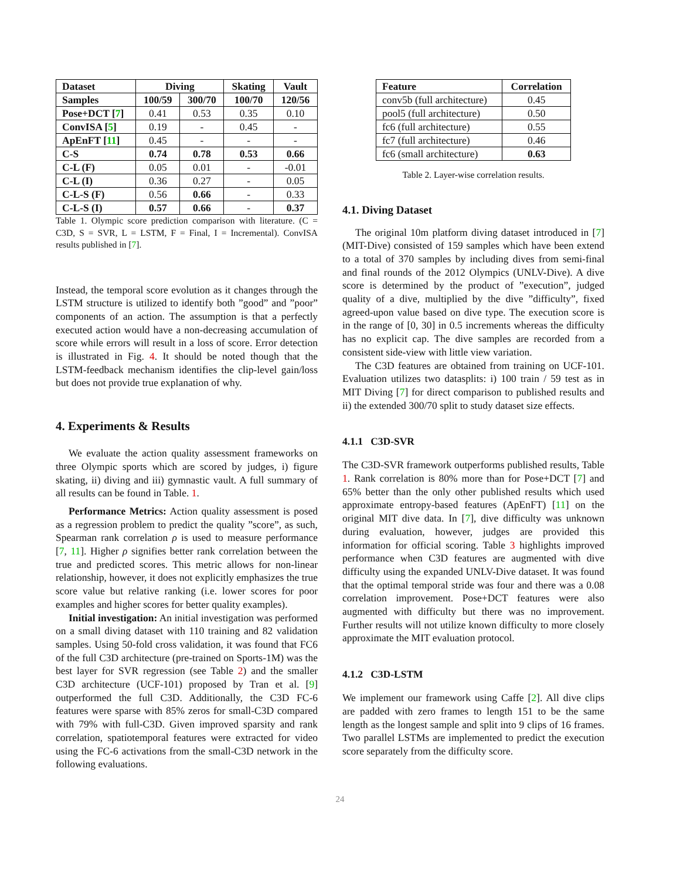| Dataset | Diving | | Skating | Vault |
| --- | --- | --- | --- | --- |
| Samples | 100/59 | 300/70 | 100/70 | 120/56 |
| Pose+DCT [ 7 ] | 0.41 | 0.53 | 0.35 | 0.10 |
| ConvISA [ 5 ] | 0.19 | - | 0.45 | - |
| ApEnFT [ 11 ] | 0.45 | - | - | - |
| C-S | 0.74 | 0.78 | 0.53 | 0.66 |
| C-L (F) | 0.05 | 0.01 | - | -0.01 |
| C-L (I) | 0.36 | 0.27 | - | 0.05 |
| C-L-S (F) | 0.56 | 0.66 | - | 0.33 |
| C-L-S (I) | 0.57 | 0.66 | - | 0.37 |
Table 1. Olympic score prediction comparison with literature. (C = C3D, S = SVR, L = LSTM, F = Final, I = Incremental). ConvISA results published in [7].
Instead, the temporal score evolution as it changes through the LSTM structure is utilized to identify both ”good” and ”poor” components of an action. The assumption is that a perfectly executed action would have a non-decreasing accumulation of score while errors will result in a loss of score. Error detection is illustrated in Fig. 4. It should be noted though that the LSTM-feedback mechanism identifies the clip-level gain/loss but does not provide true explanation of why.
4. Experiments & Results
We evaluate the action quality assessment frameworks on three Olympic sports which are scored by judges, i) figure skating, ii) diving and iii) gymnastic vault. A full summary of all results can be found in Table. 1.
Performance Metrics: Action quality assessment is posed as a regression problem to predict the quality ”score”, as such, Spearman rank correlation ρ is used to measure performance [7, 11]. Higher ρ signifies better rank correlation between the true and predicted scores. This metric allows for non-linear relationship, however, it does not explicitly emphasizes the true score value but relative ranking (i.e. lower scores for poor examples and higher scores for better quality examples).
Initial investigation: An initial investigation was performed on a small diving dataset with 110 training and 82 validation samples. Using 50-fold cross validation, it was found that FC6 of the full C3D architecture (pre-trained on Sports-1M) was the best layer for SVR regression (see Table 2) and the smaller C3D architecture (UCF-101) proposed by Tran et al. [9] outperformed the full C3D. Additionally, the C3D FC-6 features were sparse with 85% zeros for small-C3D compared with 79% with full-C3D. Given improved sparsity and rank correlation, spatiotemporal features were extracted for video using the FC-6 activations from the small-C3D network in the following evaluations.
| Feature | Correlation |
| --- | --- |
| conv5b (full architecture) | 0.45 |
| pool5 (full architecture) | 0.50 |
| fc6 (full architecture) | 0.55 |
| fc7 (full architecture) | 0.46 |
| fc6 (small architecture) | 0.63 |
Table 2. Layer-wise correlation results.
4.1. Diving Dataset
The original 10m platform diving dataset introduced in [7] (MIT-Dive) consisted of 159 samples which have been extend to a total of 370 samples by including dives from semi-final and final rounds of the 2012 Olympics (UNLV-Dive). A dive score is determined by the product of ”execution”, judged quality of a dive, multiplied by the dive ”difficulty”, fixed agreed-upon value based on dive type. The execution score is in the range of [0, 30] in 0.5 increments whereas the difficulty has no explicit cap. The dive samples are recorded from a consistent side-view with little view variation.
The C3D features are obtained from training on UCF-101. Evaluation utilizes two datasplits: i) 100 train / 59 test as in MIT Diving [7] for direct comparison to published results and ii) the extended 300/70 split to study dataset size effects.
4.1.1 C3D-SVR
The C3D-SVR framework outperforms published results, Table 1. Rank correlation is 80% more than for Pose+DCT [7] and 65% better than the only other published results which used approximate entropy-based features (ApEnFT) [11] on the original MIT dive data. In [7], dive difficulty was unknown during evaluation, however, judges are provided this information for official scoring. Table 3 highlights improved performance when C3D features are augmented with dive difficulty using the expanded UNLV-Dive dataset. It was found that the optimal temporal stride was four and there was a 0.08 correlation improvement. Pose+DCT features were also augmented with difficulty but there was no improvement. Further results will not utilize known difficulty to more closely approximate the MIT evaluation protocol.
4.1.2 C3D-LSTM
We implement our framework using Caffe [2]. All dive clips are padded with zero frames to length 151 to be the same length as the longest sample and split into 9 clips of 16 frames. Two parallel LSTMs are implemented to predict the execution score separately from the difficulty score.
24